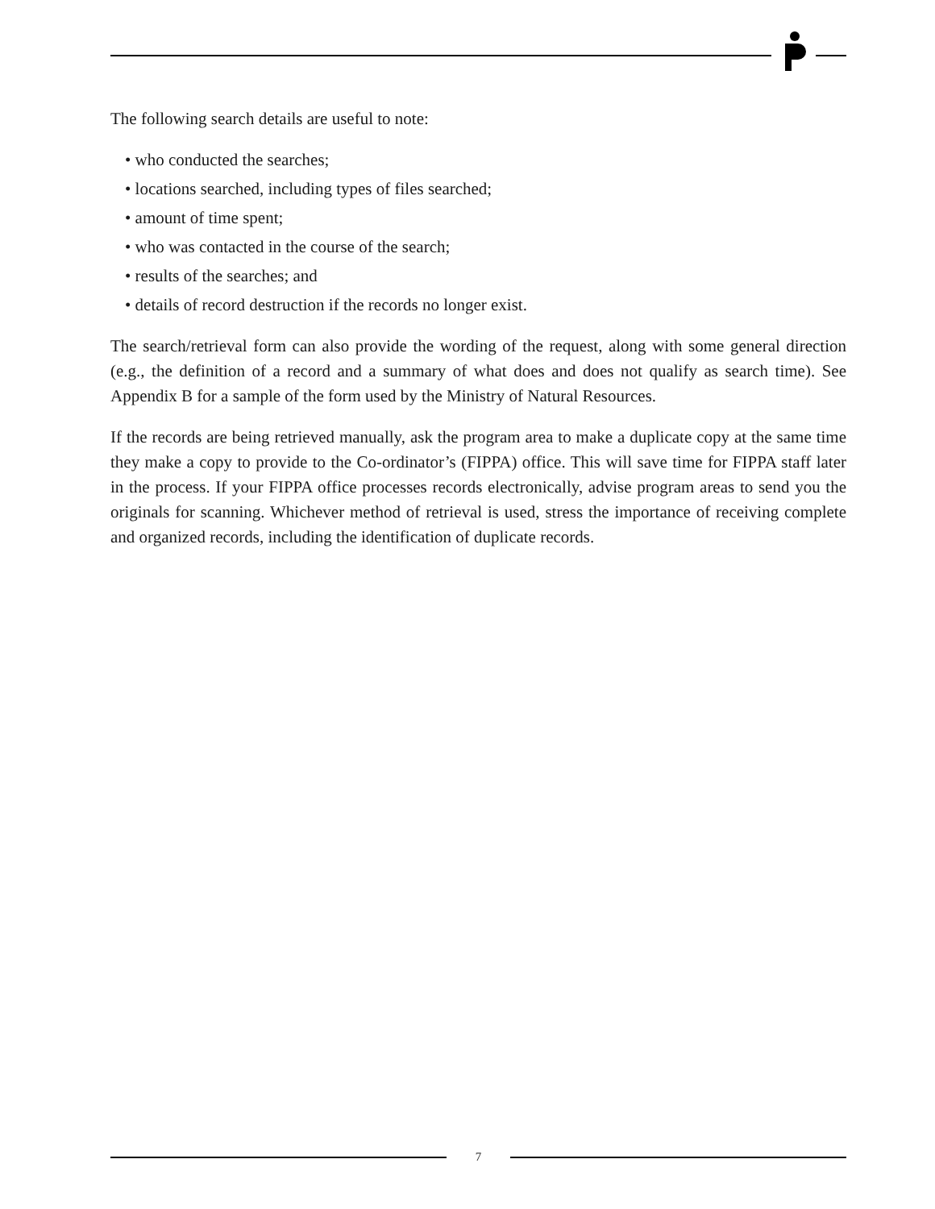The following search details are useful to note:
• who conducted the searches;
• locations searched, including types of files searched;
• amount of time spent;
• who was contacted in the course of the search;
• results of the searches; and
• details of record destruction if the records no longer exist.
The search/retrieval form can also provide the wording of the request, along with some general direction (e.g., the definition of a record and a summary of what does and does not qualify as search time). See Appendix B for a sample of the form used by the Ministry of Natural Resources.
If the records are being retrieved manually, ask the program area to make a duplicate copy at the same time they make a copy to provide to the Co-ordinator’s (FIPPA) office. This will save time for FIPPA staff later in the process. If your FIPPA office processes records electronically, advise program areas to send you the originals for scanning. Whichever method of retrieval is used, stress the importance of receiving complete and organized records, including the identification of duplicate records.
7